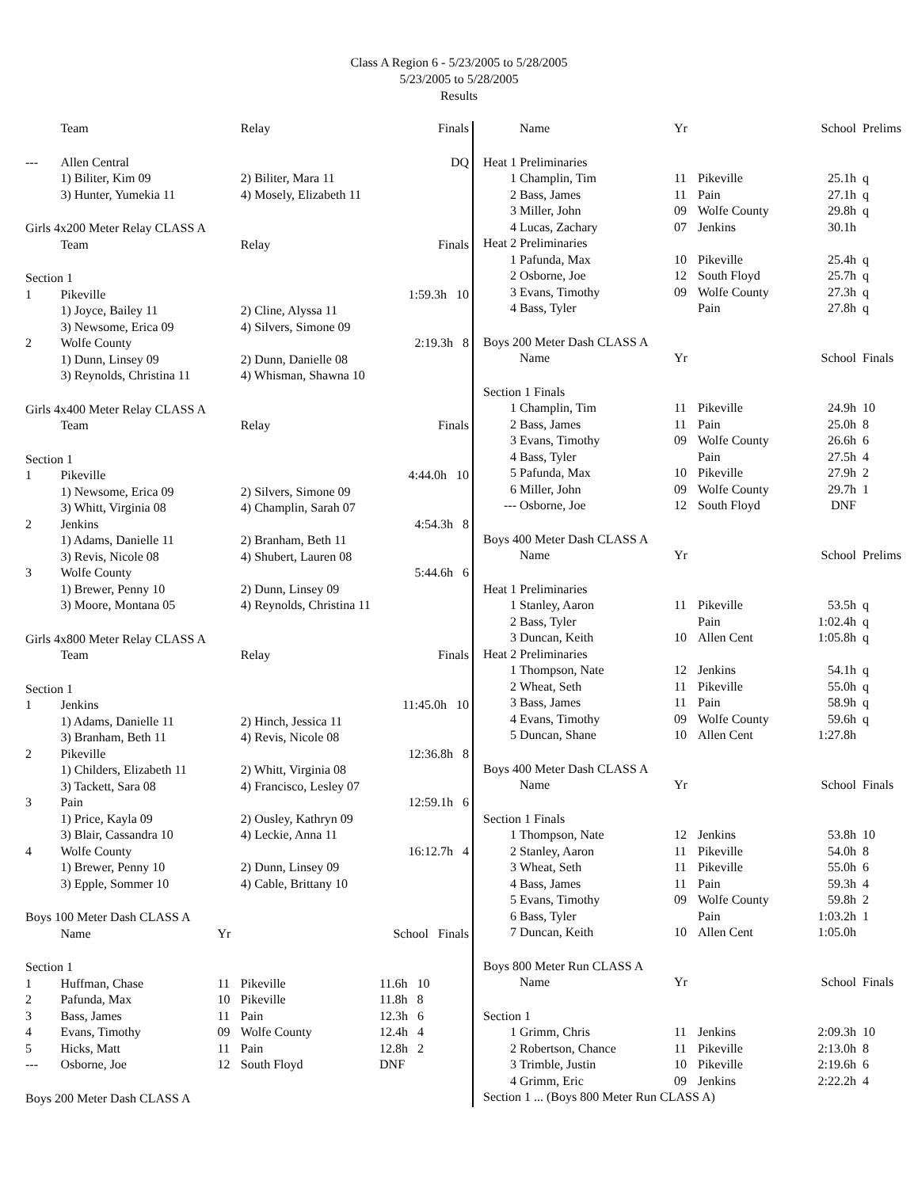Class A Region 6 - 5/23/2005 to 5/28/2005
5/23/2005 to 5/28/2005
Results
| | Team | | Relay | | Finals |
| --- | --- | --- | --- | --- | --- |
| --- | Allen Central | | | | DQ |
| | 1) Biliter, Kim 09 | | 2) Biliter, Mara 11 | | |
| | 3) Hunter, Yumekia 11 | | 4) Mosely, Elizabeth 11 | | |
| Girls 4x200 Meter Relay CLASS A | | | | | |
| | Team | | Relay | | Finals |
| Section 1 | | | | | |
| 1 | Pikeville | | | | 1:59.3h 10 |
| | 1) Joyce, Bailey 11 | | 2) Cline, Alyssa 11 | | |
| | 3) Newsome, Erica 09 | | 4) Silvers, Simone 09 | | |
| 2 | Wolfe County | | | | 2:19.3h 8 |
| | 1) Dunn, Linsey 09 | | 2) Dunn, Danielle 08 | | |
| | 3) Reynolds, Christina 11 | | 4) Whisman, Shawna 10 | | |
| Girls 4x400 Meter Relay CLASS A | | | | | |
| | Team | | Relay | | Finals |
| Section 1 | | | | | |
| 1 | Pikeville | | | | 4:44.0h 10 |
| | 1) Newsome, Erica 09 | | 2) Silvers, Simone 09 | | |
| | 3) Whitt, Virginia 08 | | 4) Champlin, Sarah 07 | | |
| 2 | Jenkins | | | | 4:54.3h 8 |
| | 1) Adams, Danielle 11 | | 2) Branham, Beth 11 | | |
| | 3) Revis, Nicole 08 | | 4) Shubert, Lauren 08 | | |
| 3 | Wolfe County | | | | 5:44.6h 6 |
| | 1) Brewer, Penny 10 | | 2) Dunn, Linsey 09 | | |
| | 3) Moore, Montana 05 | | 4) Reynolds, Christina 11 | | |
| Girls 4x800 Meter Relay CLASS A | | | | | |
| | Team | | Relay | | Finals |
| Section 1 | | | | | |
| 1 | Jenkins | | | | 11:45.0h 10 |
| | 1) Adams, Danielle 11 | | 2) Hinch, Jessica 11 | | |
| | 3) Branham, Beth 11 | | 4) Revis, Nicole 08 | | |
| 2 | Pikeville | | | | 12:36.8h 8 |
| | 1) Childers, Elizabeth 11 | | 2) Whitt, Virginia 08 | | |
| | 3) Tackett, Sara 08 | | 4) Francisco, Lesley 07 | | |
| 3 | Pain | | | | 12:59.1h 6 |
| | 1) Price, Kayla 09 | | 2) Ousley, Kathryn 09 | | |
| | 3) Blair, Cassandra 10 | | 4) Leckie, Anna 11 | | |
| 4 | Wolfe County | | | | 16:12.7h 4 |
| | 1) Brewer, Penny 10 | | 2) Dunn, Linsey 09 | | |
| | 3) Epple, Sommer 10 | | 4) Cable, Brittany 10 | | |
| Boys 100 Meter Dash CLASS A | | | | | |
| | Name | Yr | | School Finals | |
| Section 1 | | | | | |
| 1 | Huffman, Chase | 11 | Pikeville | 11.6h 10 | |
| 2 | Pafunda, Max | 10 | Pikeville | 11.8h 8 | |
| 3 | Bass, James | 11 | Pain | 12.3h 6 | |
| 4 | Evans, Timothy | 09 | Wolfe County | 12.4h 4 | |
| 5 | Hicks, Matt | 11 | Pain | 12.8h 2 | |
| --- | Osborne, Joe | 12 | South Floyd | DNF | |
| Boys 200 Meter Dash CLASS A | | | | | |
| | Name | Yr | | School | Prelims |
| --- | --- | --- | --- | --- | --- |
| Heat 1 Preliminaries | | | | | |
| 1 | Champlin, Tim | 11 | Pikeville | 25.1h | q |
| 2 | Bass, James | 11 | Pain | 27.1h | q |
| 3 | Miller, John | 09 | Wolfe County | 29.8h | q |
| 4 | Lucas, Zachary | 07 | Jenkins | 30.1h | |
| Heat 2 Preliminaries | | | | | |
| 1 | Pafunda, Max | 10 | Pikeville | 25.4h | q |
| 2 | Osborne, Joe | 12 | South Floyd | 25.7h | q |
| 3 | Evans, Timothy | 09 | Wolfe County | 27.3h | q |
| 4 | Bass, Tyler | | Pain | 27.8h | q |
| Boys 200 Meter Dash CLASS A | | | | | |
| | Name | Yr | | School | Finals |
| Section 1 Finals | | | | | |
| 1 | Champlin, Tim | 11 | Pikeville | 24.9h | 10 |
| 2 | Bass, James | 11 | Pain | 25.0h | 8 |
| 3 | Evans, Timothy | 09 | Wolfe County | 26.6h | 6 |
| 4 | Bass, Tyler | | Pain | 27.5h | 4 |
| 5 | Pafunda, Max | 10 | Pikeville | 27.9h | 2 |
| 6 | Miller, John | 09 | Wolfe County | 29.7h | 1 |
| --- | Osborne, Joe | 12 | South Floyd | DNF | |
| Boys 400 Meter Dash CLASS A | | | | | |
| | Name | Yr | | School | Prelims |
| Heat 1 Preliminaries | | | | | |
| 1 | Stanley, Aaron | 11 | Pikeville | 53.5h | q |
| 2 | Bass, Tyler | | Pain | 1:02.4h | q |
| 3 | Duncan, Keith | 10 | Allen Cent | 1:05.8h | q |
| Heat 2 Preliminaries | | | | | |
| 1 | Thompson, Nate | 12 | Jenkins | 54.1h | q |
| 2 | Wheat, Seth | 11 | Pikeville | 55.0h | q |
| 3 | Bass, James | 11 | Pain | 58.9h | q |
| 4 | Evans, Timothy | 09 | Wolfe County | 59.6h | q |
| 5 | Duncan, Shane | 10 | Allen Cent | 1:27.8h | |
| Boys 400 Meter Dash CLASS A | | | | | |
| | Name | Yr | | School | Finals |
| Section 1 Finals | | | | | |
| 1 | Thompson, Nate | 12 | Jenkins | 53.8h | 10 |
| 2 | Stanley, Aaron | 11 | Pikeville | 54.0h | 8 |
| 3 | Wheat, Seth | 11 | Pikeville | 55.0h | 6 |
| 4 | Bass, James | 11 | Pain | 59.3h | 4 |
| 5 | Evans, Timothy | 09 | Wolfe County | 59.8h | 2 |
| 6 | Bass, Tyler | | Pain | 1:03.2h | 1 |
| 7 | Duncan, Keith | 10 | Allen Cent | 1:05.0h | |
| Boys 800 Meter Run CLASS A | | | | | |
| | Name | Yr | | School | Finals |
| Section 1 | | | | | |
| 1 | Grimm, Chris | 11 | Jenkins | 2:09.3h | 10 |
| 2 | Robertson, Chance | 11 | Pikeville | 2:13.0h | 8 |
| 3 | Trimble, Justin | 10 | Pikeville | 2:19.6h | 6 |
| 4 | Grimm, Eric | 09 | Jenkins | 2:22.2h | 4 |
| Section 1 ... (Boys 800 Meter Run CLASS A) | | | | | |